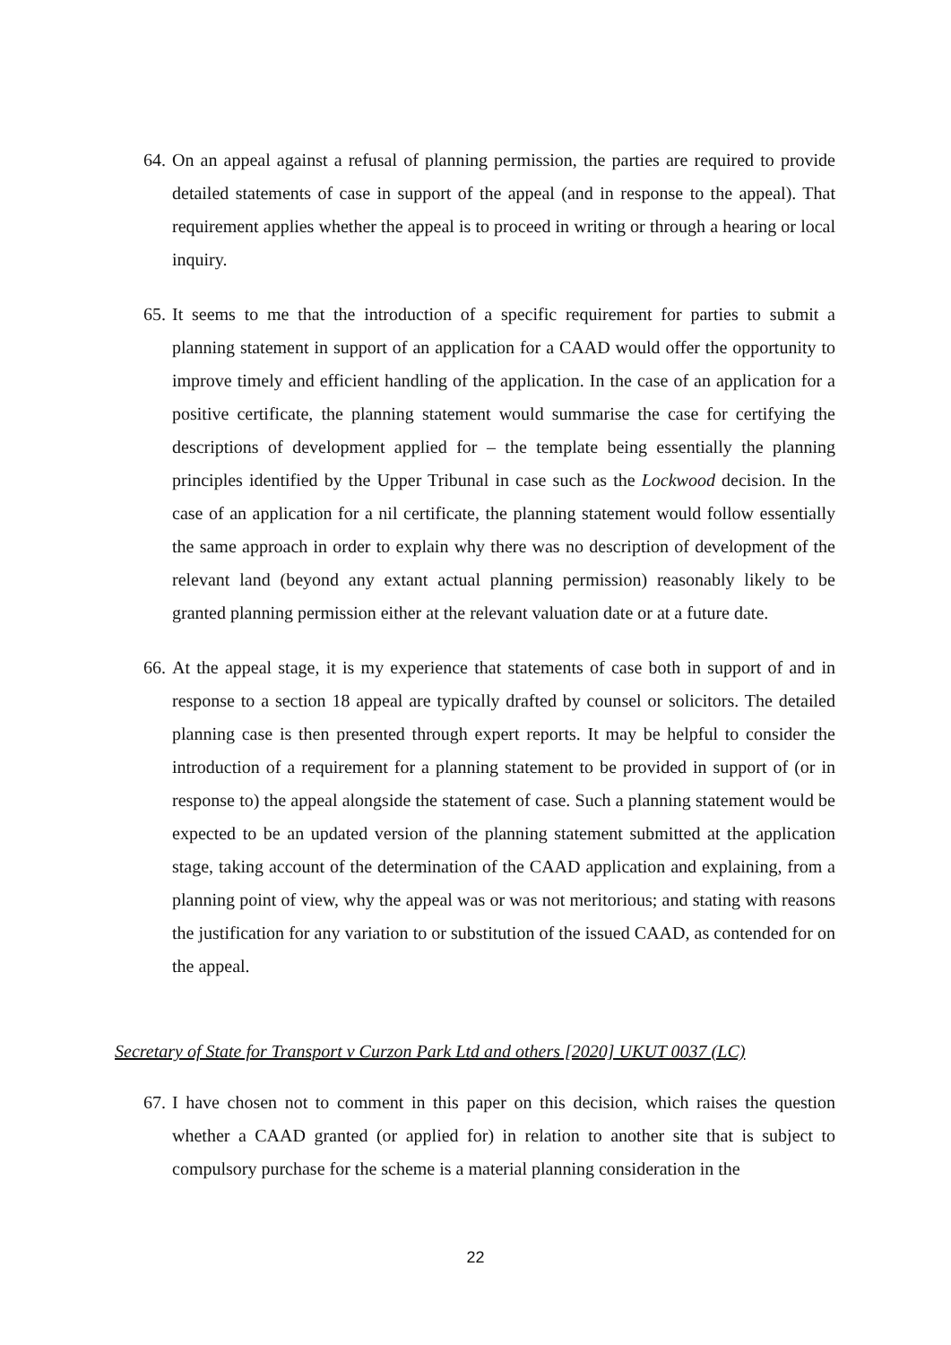64. On an appeal against a refusal of planning permission, the parties are required to provide detailed statements of case in support of the appeal (and in response to the appeal). That requirement applies whether the appeal is to proceed in writing or through a hearing or local inquiry.
65. It seems to me that the introduction of a specific requirement for parties to submit a planning statement in support of an application for a CAAD would offer the opportunity to improve timely and efficient handling of the application. In the case of an application for a positive certificate, the planning statement would summarise the case for certifying the descriptions of development applied for – the template being essentially the planning principles identified by the Upper Tribunal in case such as the Lockwood decision. In the case of an application for a nil certificate, the planning statement would follow essentially the same approach in order to explain why there was no description of development of the relevant land (beyond any extant actual planning permission) reasonably likely to be granted planning permission either at the relevant valuation date or at a future date.
66. At the appeal stage, it is my experience that statements of case both in support of and in response to a section 18 appeal are typically drafted by counsel or solicitors. The detailed planning case is then presented through expert reports. It may be helpful to consider the introduction of a requirement for a planning statement to be provided in support of (or in response to) the appeal alongside the statement of case. Such a planning statement would be expected to be an updated version of the planning statement submitted at the application stage, taking account of the determination of the CAAD application and explaining, from a planning point of view, why the appeal was or was not meritorious; and stating with reasons the justification for any variation to or substitution of the issued CAAD, as contended for on the appeal.
Secretary of State for Transport v Curzon Park Ltd and others [2020] UKUT 0037 (LC)
67. I have chosen not to comment in this paper on this decision, which raises the question whether a CAAD granted (or applied for) in relation to another site that is subject to compulsory purchase for the scheme is a material planning consideration in the
22